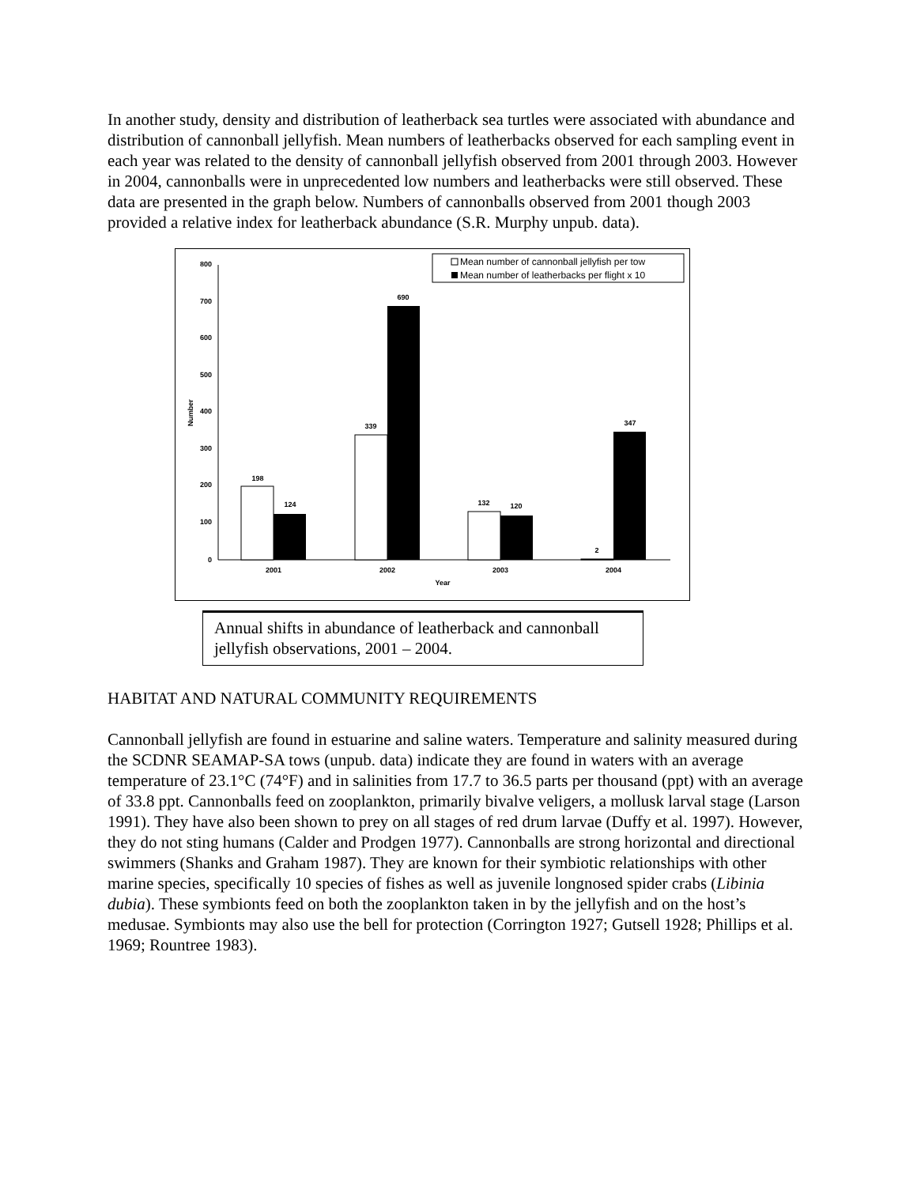In another study, density and distribution of leatherback sea turtles were associated with abundance and distribution of cannonball jellyfish. Mean numbers of leatherbacks observed for each sampling event in each year was related to the density of cannonball jellyfish observed from 2001 through 2003. However in 2004, cannonballs were in unprecedented low numbers and leatherbacks were still observed. These data are presented in the graph below. Numbers of cannonballs observed from 2001 though 2003 provided a relative index for leatherback abundance (S.R. Murphy unpub. data).
Mean number of cannonball jellyfish per tow
Mean number of leatherbacks per flight x 10
800
700
600
500
400
300
200
100
0
Number
198
124
339
690
132
120
2
347
2001
2002
2003
2004
Year
Annual shifts in abundance of leatherback and cannonball jellyfish observations, 2001 – 2004.
HABITAT AND NATURAL COMMUNITY REQUIREMENTS
Cannonball jellyfish are found in estuarine and saline waters. Temperature and salinity measured during the SCDNR SEAMAP-SA tows (unpub. data) indicate they are found in waters with an average temperature of 23.1°C (74°F) and in salinities from 17.7 to 36.5 parts per thousand (ppt) with an average of 33.8 ppt. Cannonballs feed on zooplankton, primarily bivalve veligers, a mollusk larval stage (Larson 1991). They have also been shown to prey on all stages of red drum larvae (Duffy et al. 1997). However, they do not sting humans (Calder and Prodgen 1977). Cannonballs are strong horizontal and directional swimmers (Shanks and Graham 1987). They are known for their symbiotic relationships with other marine species, specifically 10 species of fishes as well as juvenile longnosed spider crabs (Libinia dubia). These symbionts feed on both the zooplankton taken in by the jellyfish and on the host’s medusae. Symbionts may also use the bell for protection (Corrington 1927; Gutsell 1928; Phillips et al. 1969; Rountree 1983).